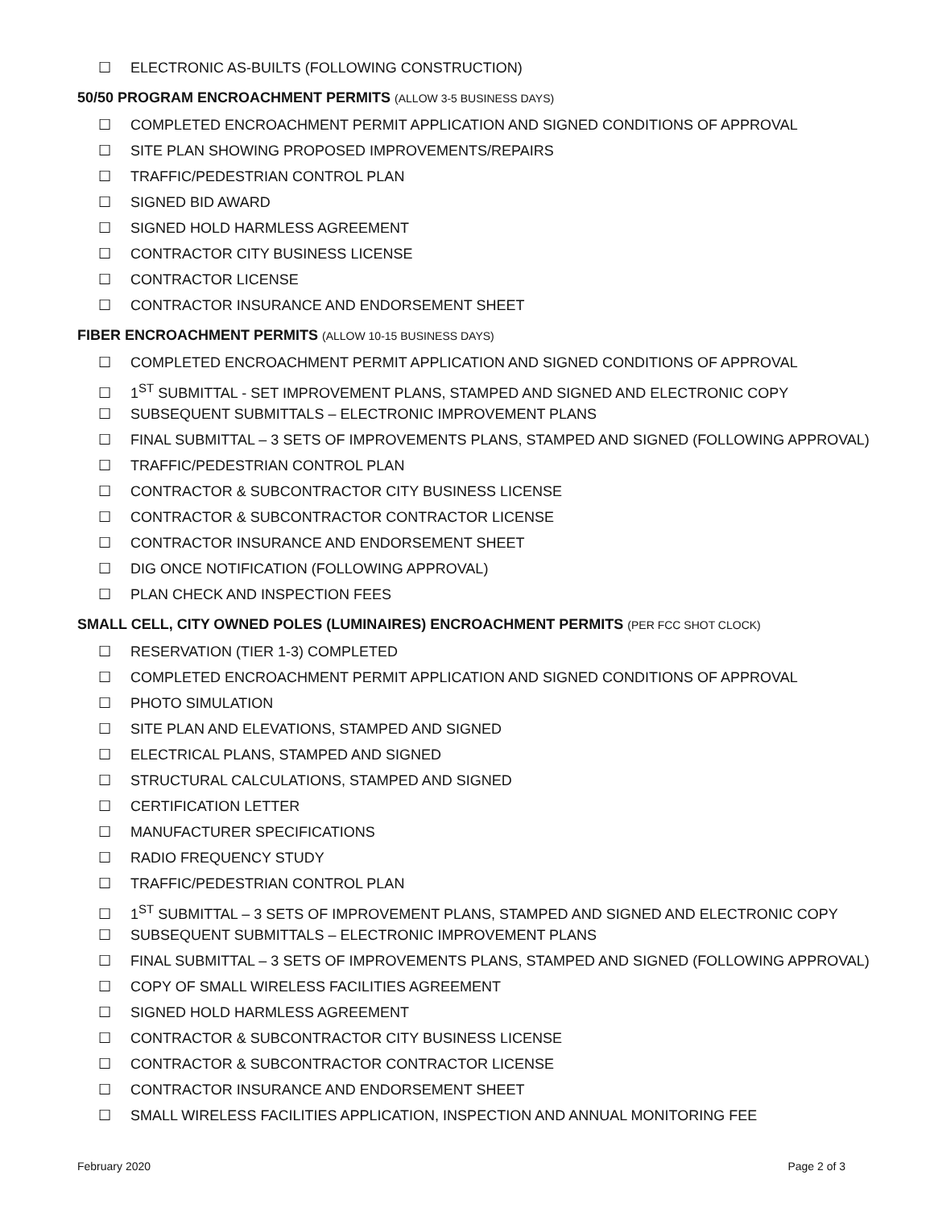☐ ELECTRONIC AS-BUILTS (FOLLOWING CONSTRUCTION)
50/50 PROGRAM ENCROACHMENT PERMITS (ALLOW 3-5 BUSINESS DAYS)
☐ COMPLETED ENCROACHMENT PERMIT APPLICATION AND SIGNED CONDITIONS OF APPROVAL
☐ SITE PLAN SHOWING PROPOSED IMPROVEMENTS/REPAIRS
☐ TRAFFIC/PEDESTRIAN CONTROL PLAN
☐ SIGNED BID AWARD
☐ SIGNED HOLD HARMLESS AGREEMENT
☐ CONTRACTOR CITY BUSINESS LICENSE
☐ CONTRACTOR LICENSE
☐ CONTRACTOR INSURANCE AND ENDORSEMENT SHEET
FIBER ENCROACHMENT PERMITS (ALLOW 10-15 BUSINESS DAYS)
☐ COMPLETED ENCROACHMENT PERMIT APPLICATION AND SIGNED CONDITIONS OF APPROVAL
☐ 1<sup>ST</sup> SUBMITTAL - SET IMPROVEMENT PLANS, STAMPED AND SIGNED AND ELECTRONIC COPY
☐ SUBSEQUENT SUBMITTALS – ELECTRONIC IMPROVEMENT PLANS
☐ FINAL SUBMITTAL – 3 SETS OF IMPROVEMENTS PLANS, STAMPED AND SIGNED (FOLLOWING APPROVAL)
☐ TRAFFIC/PEDESTRIAN CONTROL PLAN
☐ CONTRACTOR & SUBCONTRACTOR CITY BUSINESS LICENSE
☐ CONTRACTOR & SUBCONTRACTOR CONTRACTOR LICENSE
☐ CONTRACTOR INSURANCE AND ENDORSEMENT SHEET
☐ DIG ONCE NOTIFICATION (FOLLOWING APPROVAL)
☐ PLAN CHECK AND INSPECTION FEES
SMALL CELL, CITY OWNED POLES (LUMINAIRES) ENCROACHMENT PERMITS (PER FCC SHOT CLOCK)
☐ RESERVATION (TIER 1-3) COMPLETED
☐ COMPLETED ENCROACHMENT PERMIT APPLICATION AND SIGNED CONDITIONS OF APPROVAL
☐ PHOTO SIMULATION
☐ SITE PLAN AND ELEVATIONS, STAMPED AND SIGNED
☐ ELECTRICAL PLANS, STAMPED AND SIGNED
☐ STRUCTURAL CALCULATIONS, STAMPED AND SIGNED
☐ CERTIFICATION LETTER
☐ MANUFACTURER SPECIFICATIONS
☐ RADIO FREQUENCY STUDY
☐ TRAFFIC/PEDESTRIAN CONTROL PLAN
☐ 1<sup>ST</sup> SUBMITTAL – 3 SETS OF IMPROVEMENT PLANS, STAMPED AND SIGNED AND ELECTRONIC COPY
☐ SUBSEQUENT SUBMITTALS – ELECTRONIC IMPROVEMENT PLANS
☐ FINAL SUBMITTAL – 3 SETS OF IMPROVEMENTS PLANS, STAMPED AND SIGNED (FOLLOWING APPROVAL)
☐ COPY OF SMALL WIRELESS FACILITIES AGREEMENT
☐ SIGNED HOLD HARMLESS AGREEMENT
☐ CONTRACTOR & SUBCONTRACTOR CITY BUSINESS LICENSE
☐ CONTRACTOR & SUBCONTRACTOR CONTRACTOR LICENSE
☐ CONTRACTOR INSURANCE AND ENDORSEMENT SHEET
☐ SMALL WIRELESS FACILITIES APPLICATION, INSPECTION AND ANNUAL MONITORING FEE
February 2020 Page 2 of 3